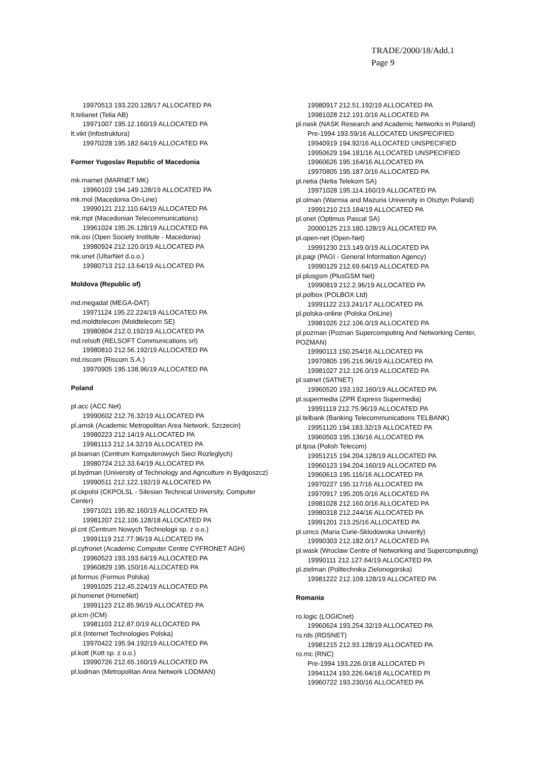TRADE/2000/18/Add.1
Page 9
19970513 193.220.128/17 ALLOCATED PA
lt.telianet (Telia AB)
19971007 195.12.160/19 ALLOCATED PA
lt.vikt (Infostruktura)
19970228 195.182.64/19 ALLOCATED PA
Former Yugoslav Republic of Macedonia
mk.marnet (MARNET MK)
19960103 194.149.128/19 ALLOCATED PA
mk.mol (Macedonia On-Line)
19990121 212.110.64/19 ALLOCATED PA
mk.mpt (Macedonian Telecommunications)
19961024 195.26.128/19 ALLOCATED PA
mk.osi (Open Society Institute - Macedonia)
19980924 212.120.0/19 ALLOCATED PA
mk.unet (UltarNet d.o.o.)
19980713 212.13.64/19 ALLOCATED PA
Moldova (Republic of)
md.megadat (MEGA-DAT)
19971124 195.22.224/19 ALLOCATED PA
md.moldtelecom (Moldtelecom SE)
19980804 212.0.192/19 ALLOCATED PA
md.relsoft (RELSOFT Communications srl)
19980810 212.56.192/19 ALLOCATED PA
md.riscom (Riscom S.A.)
19970905 195.138.96/19 ALLOCATED PA
Poland
pl.acc (ACC Net)
19990602 212.76.32/19 ALLOCATED PA
pl.amsk (Academic Metropolitan Area Network, Szczecin)
19980223 212.14/19 ALLOCATED PA
19981113 212.14.32/19 ALLOCATED PA
pl.biaman (Centrum Komputerowych Sieci Rozleglych)
19980724 212.33.64/19 ALLOCATED PA
pl.bydman (University of Technology and Agriculture in Bydgoszcz)
19990511 212.122.192/19 ALLOCATED PA
pl.ckpolsl (CKPOLSL - Silesian Technical University, Computer Center)
19971021 195.82.160/19 ALLOCATED PA
19981207 212.106.128/18 ALLOCATED PA
pl.cnt (Centrum Nowych Technologii sp. z o.o.)
19991119 212.77.96/19 ALLOCATED PA
pl.cyfronet (Academic Computer Centre CYFRONET AGH)
19960523 193.193.64/19 ALLOCATED PA
19960829 195.150/16 ALLOCATED PA
pl.formus (Formus Polska)
19991025 212.45.224/19 ALLOCATED PA
pl.homenet (HomeNet)
19991123 212.85.96/19 ALLOCATED PA
pl.icm (ICM)
19981103 212.87.0/19 ALLOCATED PA
pl.it (Internet Technologies Polska)
19970422 195.94.192/19 ALLOCATED PA
pl.kott (Kott sp. z o.o.)
19990726 212.65.160/19 ALLOCATED PA
pl.lodman (Metropolitan Area Network LODMAN)
19980917 212.51.192/19 ALLOCATED PA
19981028 212.191.0/16 ALLOCATED PA
pl.nask (NASK Research and Academic Networks in Poland)
Pre-1994 193.59/16 ALLOCATED UNSPECIFIED
19940919 194.92/16 ALLOCATED UNSPECIFIED
19950629 194.181/16 ALLOCATED UNSPECIFIED
19960626 195.164/16 ALLOCATED PA
19970805 195.187.0/16 ALLOCATED PA
pl.netia (Netia Telekom SA)
19971028 195.114.160/19 ALLOCATED PA
pl.olman (Warmia and Mazuria University in Olsztyn Poland)
19991210 213.184/19 ALLOCATED PA
pl.onet (Optimus Pascal SA)
20000125 213.180.128/19 ALLOCATED PA
pl.open-net (Open-Net)
19991230 213.149.0/19 ALLOCATED PA
pl.pagi (PAGI - General Information Agency)
19990129 212.69.64/19 ALLOCATED PA
pl.plusgsm (PlusGSM Net)
19990819 212.2.96/19 ALLOCATED PA
pl.polbox (POLBOX Ltd)
19991122 213.241/17 ALLOCATED PA
pl.polska-online (Polska OnLine)
19981026 212.106.0/19 ALLOCATED PA
pl.pozman (Poznan Supercomputing And Networking Center, POZMAN)
19990113 150.254/16 ALLOCATED PA
19970805 195.216.96/19 ALLOCATED PA
19981027 212.126.0/19 ALLOCATED PA
pl.satnet (SATNET)
19960520 193.192.160/19 ALLOCATED PA
pl.supermedia (ZPR Express Supermedia)
19991119 212.75.96/19 ALLOCATED PA
pl.telbank (Banking Telecommunications TELBANK)
19951120 194.183.32/19 ALLOCATED PA
19960503 195.136/16 ALLOCATED PA
pl.tpsa (Polish Telecom)
19951215 194.204.128/19 ALLOCATED PA
19960123 194.204.160/19 ALLOCATED PA
19960613 195.116/16 ALLOCATED PA
19970227 195.117/16 ALLOCATED PA
19970917 195.205.0/16 ALLOCATED PA
19981028 212.160.0/16 ALLOCATED PA
19980318 212.244/16 ALLOCATED PA
19991201 213.25/16 ALLOCATED PA
pl.umcs (Maria Curie-Sklodowska Univerity)
19990303 212.182.0/17 ALLOCATED PA
pl.wask (Wroclaw Centre of Networking and Supercomputing)
19990111 212.127.64/19 ALLOCATED PA
pl.zielman (Politechnika Zielonogorska)
19981222 212.109.128/19 ALLOCATED PA
Romania
ro.logic (LOGICnet)
19960624 193.254.32/19 ALLOCATED PA
ro.rds (RDSNET)
19981215 212.93.128/19 ALLOCATED PA
ro.rnc (RNC)
Pre-1994 193.226.0/18 ALLOCATED PI
19941124 193.226.64/18 ALLOCATED PI
19960722 193.230/16 ALLOCATED PA